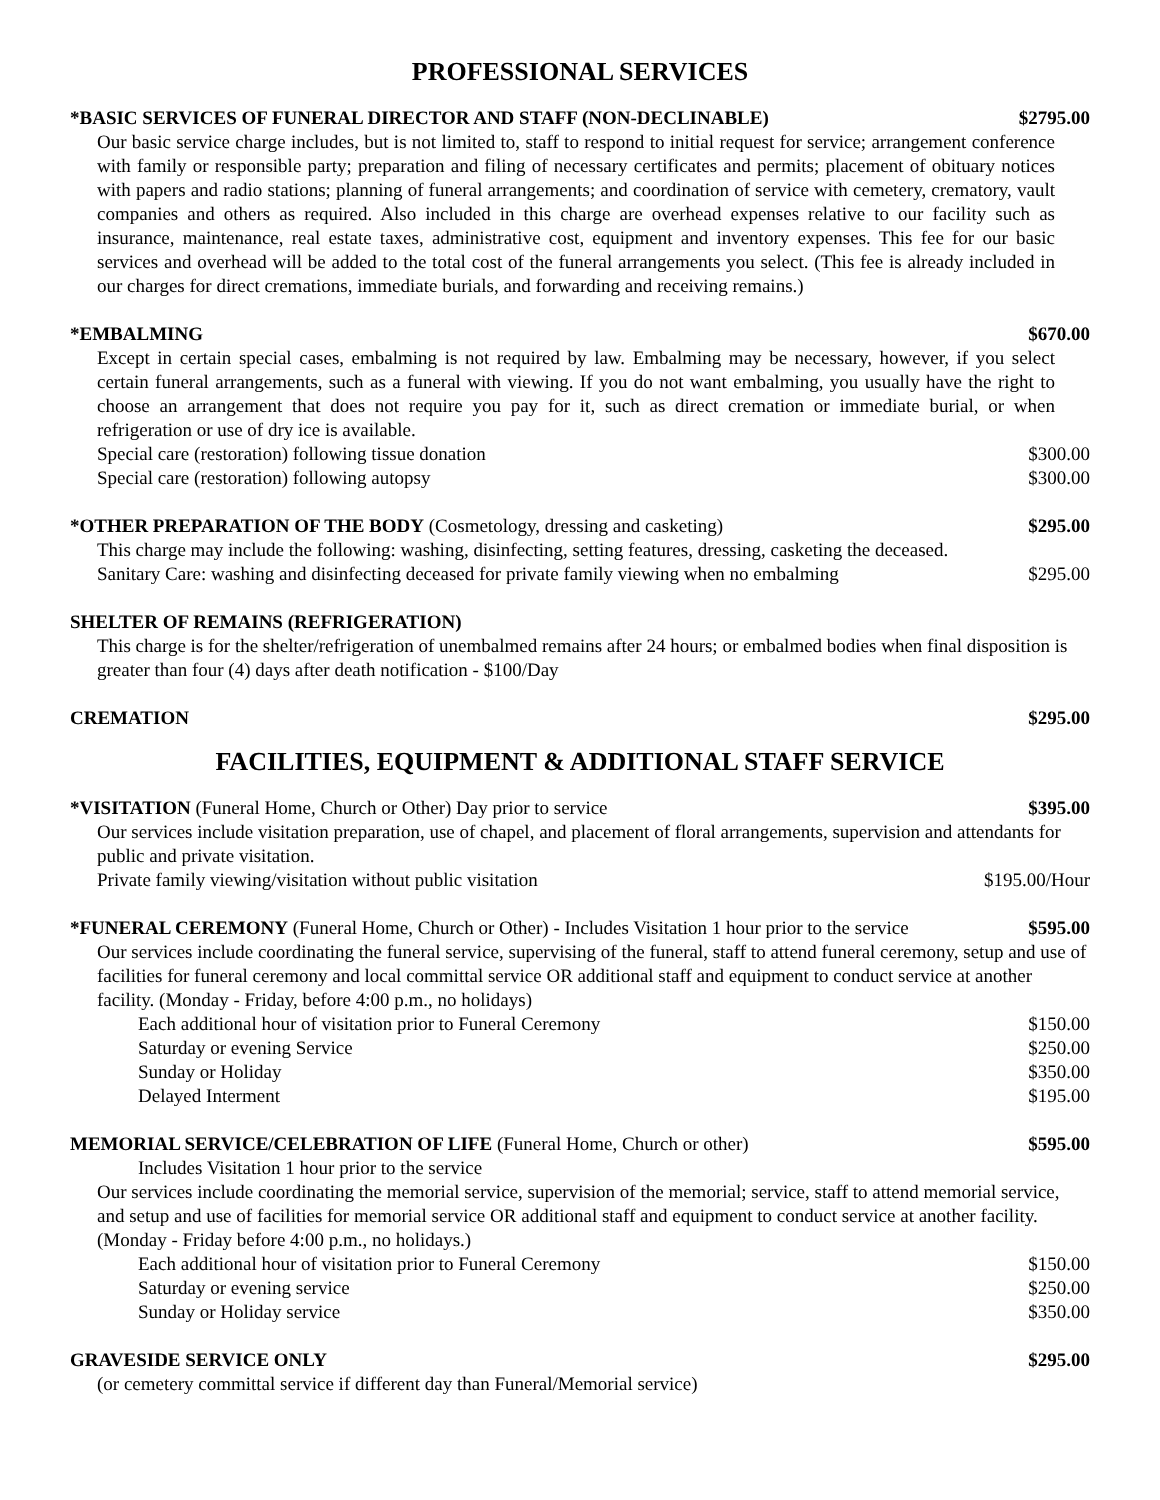PROFESSIONAL SERVICES
*BASIC SERVICES OF FUNERAL DIRECTOR AND STAFF (NON-DECLINABLE) $2795.00
Our basic service charge includes, but is not limited to, staff to respond to initial request for service; arrangement conference with family or responsible party; preparation and filing of necessary certificates and permits; placement of obituary notices with papers and radio stations; planning of funeral arrangements; and coordination of service with cemetery, crematory, vault companies and others as required. Also included in this charge are overhead expenses relative to our facility such as insurance, maintenance, real estate taxes, administrative cost, equipment and inventory expenses. This fee for our basic services and overhead will be added to the total cost of the funeral arrangements you select. (This fee is already included in our charges for direct cremations, immediate burials, and forwarding and receiving remains.)
*EMBALMING $670.00
Except in certain special cases, embalming is not required by law. Embalming may be necessary, however, if you select certain funeral arrangements, such as a funeral with viewing. If you do not want embalming, you usually have the right to choose an arrangement that does not require you pay for it, such as direct cremation or immediate burial, or when refrigeration or use of dry ice is available.
Special care (restoration) following tissue donation $300.00
Special care (restoration) following autopsy $300.00
*OTHER PREPARATION OF THE BODY (Cosmetology, dressing and casketing) $295.00
This charge may include the following: washing, disinfecting, setting features, dressing, casketing the deceased.
Sanitary Care: washing and disinfecting deceased for private family viewing when no embalming $295.00
SHELTER OF REMAINS (REFRIGERATION)
This charge is for the shelter/refrigeration of unembalmed remains after 24 hours; or embalmed bodies when final disposition is greater than four (4) days after death notification - $100/Day
CREMATION $295.00
FACILITIES, EQUIPMENT & ADDITIONAL STAFF SERVICE
*VISITATION (Funeral Home, Church or Other) Day prior to service $395.00
Our services include visitation preparation, use of chapel, and placement of floral arrangements, supervision and attendants for public and private visitation.
Private family viewing/visitation without public visitation $195.00/Hour
*FUNERAL CEREMONY (Funeral Home, Church or Other) - Includes Visitation 1 hour prior to the service $595.00
Our services include coordinating the funeral service, supervising of the funeral, staff to attend funeral ceremony, setup and use of facilities for funeral ceremony and local committal service OR additional staff and equipment to conduct service at another facility. (Monday - Friday, before 4:00 p.m., no holidays)
Each additional hour of visitation prior to Funeral Ceremony $150.00
Saturday or evening Service $250.00
Sunday or Holiday $350.00
Delayed Interment $195.00
MEMORIAL SERVICE/CELEBRATION OF LIFE (Funeral Home, Church or other) $595.00
Includes Visitation 1 hour prior to the service
Our services include coordinating the memorial service, supervision of the memorial; service, staff to attend memorial service, and setup and use of facilities for memorial service OR additional staff and equipment to conduct service at another facility. (Monday - Friday before 4:00 p.m., no holidays.)
Each additional hour of visitation prior to Funeral Ceremony $150.00
Saturday or evening service $250.00
Sunday or Holiday service $350.00
GRAVESIDE SERVICE ONLY $295.00
(or cemetery committal service if different day than Funeral/Memorial service)